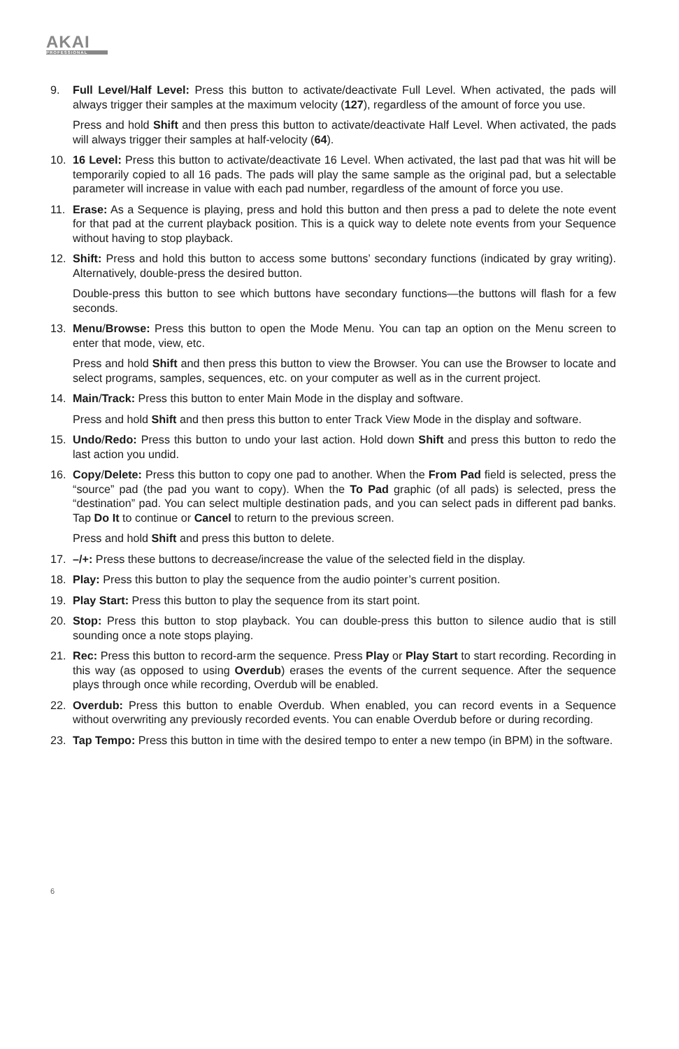AKAI
PROFESSIONAL
9. Full Level/Half Level: Press this button to activate/deactivate Full Level. When activated, the pads will always trigger their samples at the maximum velocity (127), regardless of the amount of force you use.
Press and hold Shift and then press this button to activate/deactivate Half Level. When activated, the pads will always trigger their samples at half-velocity (64).
10. 16 Level: Press this button to activate/deactivate 16 Level. When activated, the last pad that was hit will be temporarily copied to all 16 pads. The pads will play the same sample as the original pad, but a selectable parameter will increase in value with each pad number, regardless of the amount of force you use.
11. Erase: As a Sequence is playing, press and hold this button and then press a pad to delete the note event for that pad at the current playback position. This is a quick way to delete note events from your Sequence without having to stop playback.
12. Shift: Press and hold this button to access some buttons’ secondary functions (indicated by gray writing). Alternatively, double-press the desired button.
Double-press this button to see which buttons have secondary functions—the buttons will flash for a few seconds.
13. Menu/Browse: Press this button to open the Mode Menu. You can tap an option on the Menu screen to enter that mode, view, etc.
Press and hold Shift and then press this button to view the Browser. You can use the Browser to locate and select programs, samples, sequences, etc. on your computer as well as in the current project.
14. Main/Track: Press this button to enter Main Mode in the display and software.
Press and hold Shift and then press this button to enter Track View Mode in the display and software.
15. Undo/Redo: Press this button to undo your last action. Hold down Shift and press this button to redo the last action you undid.
16. Copy/Delete: Press this button to copy one pad to another. When the From Pad field is selected, press the “source” pad (the pad you want to copy). When the To Pad graphic (of all pads) is selected, press the “destination” pad. You can select multiple destination pads, and you can select pads in different pad banks. Tap Do It to continue or Cancel to return to the previous screen.
Press and hold Shift and press this button to delete.
17. –/+: Press these buttons to decrease/increase the value of the selected field in the display.
18. Play: Press this button to play the sequence from the audio pointer’s current position.
19. Play Start: Press this button to play the sequence from its start point.
20. Stop: Press this button to stop playback. You can double-press this button to silence audio that is still sounding once a note stops playing.
21. Rec: Press this button to record-arm the sequence. Press Play or Play Start to start recording. Recording in this way (as opposed to using Overdub) erases the events of the current sequence. After the sequence plays through once while recording, Overdub will be enabled.
22. Overdub: Press this button to enable Overdub. When enabled, you can record events in a Sequence without overwriting any previously recorded events. You can enable Overdub before or during recording.
23. Tap Tempo: Press this button in time with the desired tempo to enter a new tempo (in BPM) in the software.
6